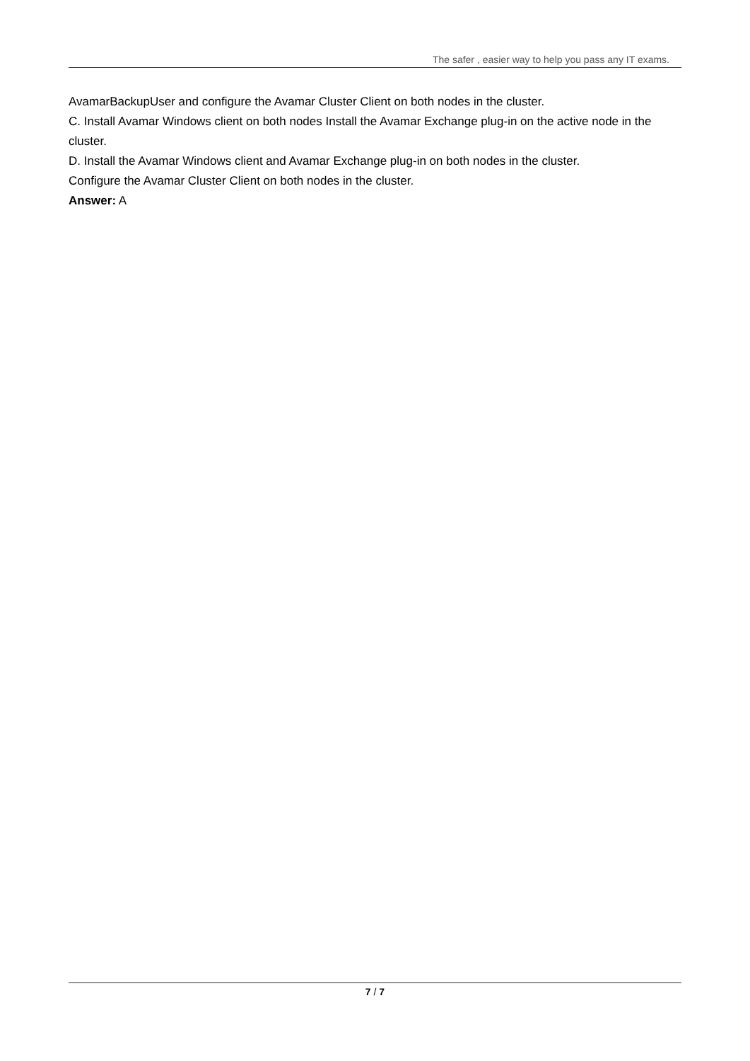The safer , easier way to help you pass any IT exams.
AvamarBackupUser and configure the Avamar Cluster Client on both nodes in the cluster.
C. Install Avamar Windows client on both nodes Install the Avamar Exchange plug-in on the active node in the cluster.
D. Install the Avamar Windows client and Avamar Exchange plug-in on both nodes in the cluster.
Configure the Avamar Cluster Client on both nodes in the cluster.
Answer: A
7 / 7